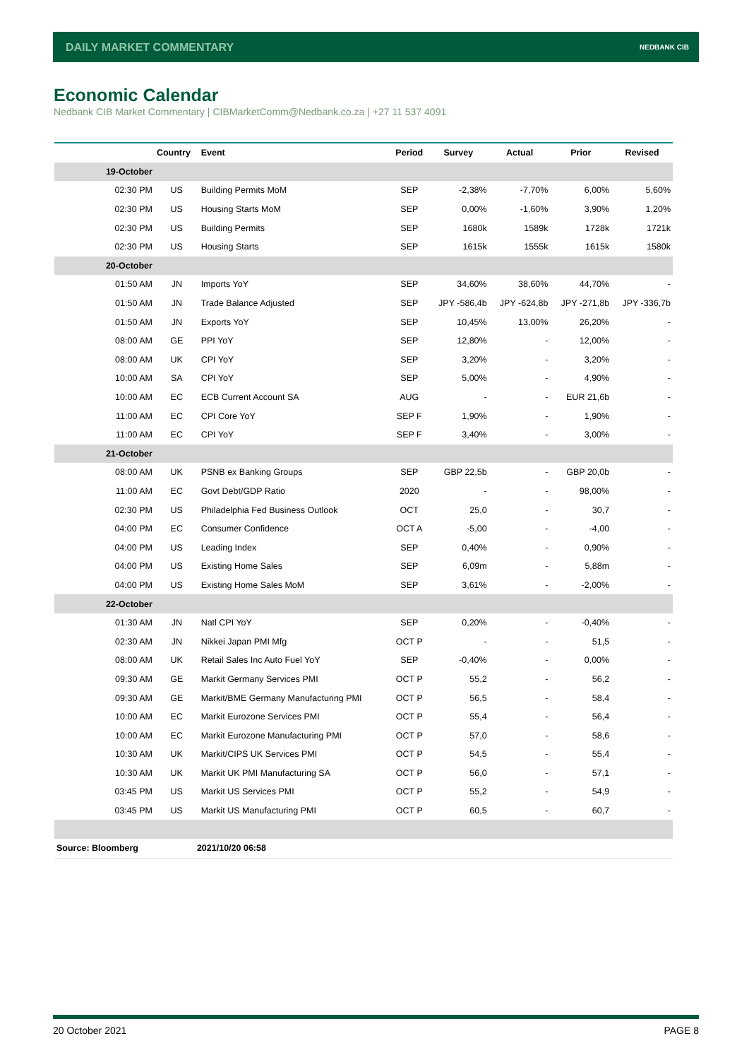DAILY MARKET COMMENTARY NEDBANK CIB
Economic Calendar
Nedbank CIB Market Commentary | CIBMarketComm@Nedbank.co.za | +27 11 537 4091
| | Country | Event | Period | Survey | Actual | Prior | Revised |
| --- | --- | --- | --- | --- | --- | --- | --- |
| 19-October | | | | | | | |
| 02:30 PM | US | Building Permits MoM | SEP | -2,38% | -7,70% | 6,00% | 5,60% |
| 02:30 PM | US | Housing Starts MoM | SEP | 0,00% | -1,60% | 3,90% | 1,20% |
| 02:30 PM | US | Building Permits | SEP | 1680k | 1589k | 1728k | 1721k |
| 02:30 PM | US | Housing Starts | SEP | 1615k | 1555k | 1615k | 1580k |
| 20-October | | | | | | | |
| 01:50 AM | JN | Imports YoY | SEP | 34,60% | 38,60% | 44,70% | - |
| 01:50 AM | JN | Trade Balance Adjusted | SEP | JPY -586,4b | JPY -624,8b | JPY -271,8b | JPY -336,7b |
| 01:50 AM | JN | Exports YoY | SEP | 10,45% | 13,00% | 26,20% | - |
| 08:00 AM | GE | PPI YoY | SEP | 12,80% | - | 12,00% | - |
| 08:00 AM | UK | CPI YoY | SEP | 3,20% | - | 3,20% | - |
| 10:00 AM | SA | CPI YoY | SEP | 5,00% | - | 4,90% | - |
| 10:00 AM | EC | ECB Current Account SA | AUG | - | - | EUR 21,6b | - |
| 11:00 AM | EC | CPI Core YoY | SEP F | 1,90% | - | 1,90% | - |
| 11:00 AM | EC | CPI YoY | SEP F | 3,40% | - | 3,00% | - |
| 21-October | | | | | | | |
| 08:00 AM | UK | PSNB ex Banking Groups | SEP | GBP 22,5b | - | GBP 20,0b | - |
| 11:00 AM | EC | Govt Debt/GDP Ratio | 2020 | - | - | 98,00% | - |
| 02:30 PM | US | Philadelphia Fed Business Outlook | OCT | 25,0 | - | 30,7 | - |
| 04:00 PM | EC | Consumer Confidence | OCT A | -5,00 | - | -4,00 | - |
| 04:00 PM | US | Leading Index | SEP | 0,40% | - | 0,90% | - |
| 04:00 PM | US | Existing Home Sales | SEP | 6,09m | - | 5,88m | - |
| 04:00 PM | US | Existing Home Sales MoM | SEP | 3,61% | - | -2,00% | - |
| 22-October | | | | | | | |
| 01:30 AM | JN | Natl CPI YoY | SEP | 0,20% | - | -0,40% | - |
| 02:30 AM | JN | Nikkei Japan PMI Mfg | OCT P | - | - | 51,5 | - |
| 08:00 AM | UK | Retail Sales Inc Auto Fuel YoY | SEP | -0,40% | - | 0,00% | - |
| 09:30 AM | GE | Markit Germany Services PMI | OCT P | 55,2 | - | 56,2 | - |
| 09:30 AM | GE | Markit/BME Germany Manufacturing PMI | OCT P | 56,5 | - | 58,4 | - |
| 10:00 AM | EC | Markit Eurozone Services PMI | OCT P | 55,4 | - | 56,4 | - |
| 10:00 AM | EC | Markit Eurozone Manufacturing PMI | OCT P | 57,0 | - | 58,6 | - |
| 10:30 AM | UK | Markit/CIPS UK Services PMI | OCT P | 54,5 | - | 55,4 | - |
| 10:30 AM | UK | Markit UK PMI Manufacturing SA | OCT P | 56,0 | - | 57,1 | - |
| 03:45 PM | US | Markit US Services PMI | OCT P | 55,2 | - | 54,9 | - |
| 03:45 PM | US | Markit US Manufacturing PMI | OCT P | 60,5 | - | 60,7 | - |
| Source: Bloomberg | 2021/10/20 06:58 | | | | | | |
20 October 2021 PAGE 8